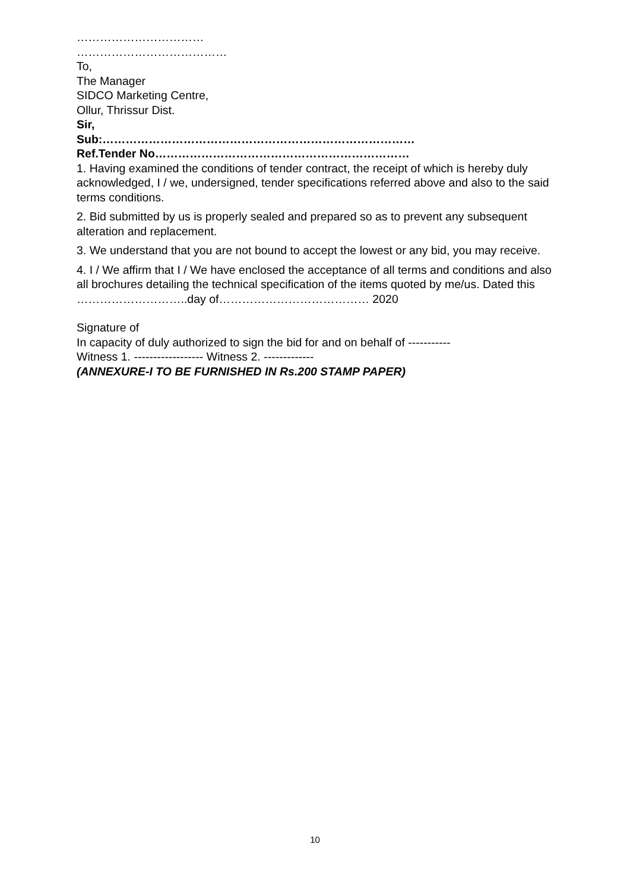……………………………
…………………………………
To,
The Manager
SIDCO Marketing Centre,
Ollur, Thrissur Dist.
Sir,
Sub:………………………………………………………………………
Ref.Tender No…………………………………………………………
1. Having examined the conditions of tender contract, the receipt of which is hereby duly acknowledged, I / we, undersigned, tender specifications referred above and also to the said terms conditions.
2. Bid submitted by us is properly sealed and prepared so as to prevent any subsequent alteration and replacement.
3. We understand that you are not bound to accept the lowest or any bid, you may receive.
4. I / We affirm that I / We have enclosed the acceptance of all terms and conditions and also all brochures detailing the technical specification of the items quoted by me/us. Dated this ………………………..day of………………………………… 2020
Signature of
In capacity of duly authorized to sign the bid for and on behalf of -----------
Witness 1. ------------------ Witness 2. -------------
(ANNEXURE-I TO BE FURNISHED IN Rs.200 STAMP PAPER)
10